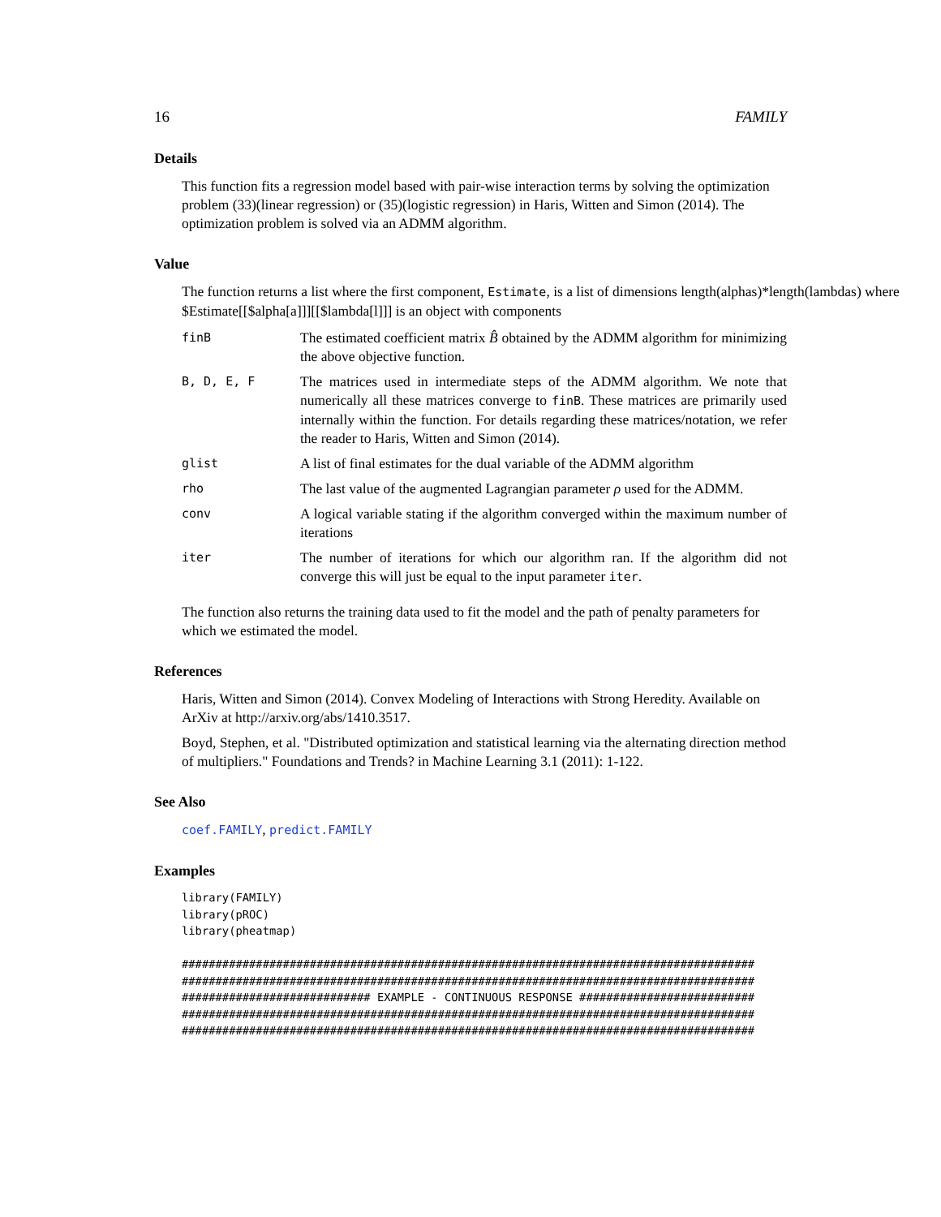16 FAMILY
Details
This function fits a regression model based with pair-wise interaction terms by solving the optimization problem (33)(linear regression) or (35)(logistic regression) in Haris, Witten and Simon (2014). The optimization problem is solved via an ADMM algorithm.
Value
The function returns a list where the first component, Estimate, is a list of dimensions length(alphas)*length(lambdas) where $Estimate[[$alpha[a]]][[$lambda[l]]] is an object with components
| finB | The estimated coefficient matrix B̂ obtained by the ADMM algorithm for minimizing the above objective function. |
| B, D, E, F | The matrices used in intermediate steps of the ADMM algorithm. We note that numerically all these matrices converge to finB . These matrices are primarily used internally within the function. For details regarding these matrices/notation, we refer the reader to Haris, Witten and Simon (2014). |
| glist | A list of final estimates for the dual variable of the ADMM algorithm |
| rho | The last value of the augmented Lagrangian parameter ρ used for the ADMM. |
| conv | A logical variable stating if the algorithm converged within the maximum number of iterations |
| iter | The number of iterations for which our algorithm ran. If the algorithm did not converge this will just be equal to the input parameter iter . |
The function also returns the training data used to fit the model and the path of penalty parameters for which we estimated the model.
References
Haris, Witten and Simon (2014). Convex Modeling of Interactions with Strong Heredity. Available on ArXiv at http://arxiv.org/abs/1410.3517.
Boyd, Stephen, et al. "Distributed optimization and statistical learning via the alternating direction method of multipliers." Foundations and Trends? in Machine Learning 3.1 (2011): 1-122.
See Also
coef.FAMILY, predict.FAMILY
Examples
library(FAMILY)
library(pROC)
library(pheatmap)

#####################################################################################
#####################################################################################
############################ EXAMPLE - CONTINUOUS RESPONSE ##########################
#####################################################################################
#####################################################################################